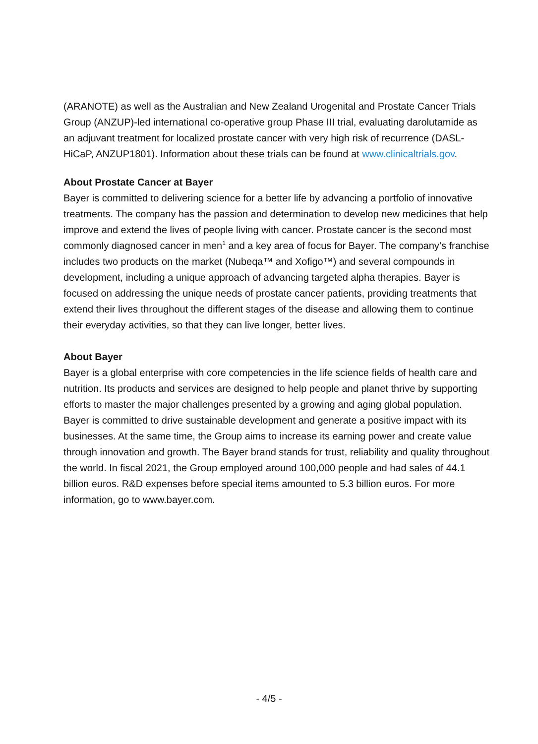(ARANOTE) as well as the Australian and New Zealand Urogenital and Prostate Cancer Trials Group (ANZUP)-led international co-operative group Phase III trial, evaluating darolutamide as an adjuvant treatment for localized prostate cancer with very high risk of recurrence (DASL-HiCaP, ANZUP1801). Information about these trials can be found at www.clinicaltrials.gov.
About Prostate Cancer at Bayer
Bayer is committed to delivering science for a better life by advancing a portfolio of innovative treatments. The company has the passion and determination to develop new medicines that help improve and extend the lives of people living with cancer. Prostate cancer is the second most commonly diagnosed cancer in men<sup>1</sup> and a key area of focus for Bayer. The company’s franchise includes two products on the market (Nubeqa™ and Xofigo™) and several compounds in development, including a unique approach of advancing targeted alpha therapies. Bayer is focused on addressing the unique needs of prostate cancer patients, providing treatments that extend their lives throughout the different stages of the disease and allowing them to continue their everyday activities, so that they can live longer, better lives.
About Bayer
Bayer is a global enterprise with core competencies in the life science fields of health care and nutrition. Its products and services are designed to help people and planet thrive by supporting efforts to master the major challenges presented by a growing and aging global population. Bayer is committed to drive sustainable development and generate a positive impact with its businesses. At the same time, the Group aims to increase its earning power and create value through innovation and growth. The Bayer brand stands for trust, reliability and quality throughout the world. In fiscal 2021, the Group employed around 100,000 people and had sales of 44.1 billion euros. R&D expenses before special items amounted to 5.3 billion euros. For more information, go to www.bayer.com.
- 4/5 -